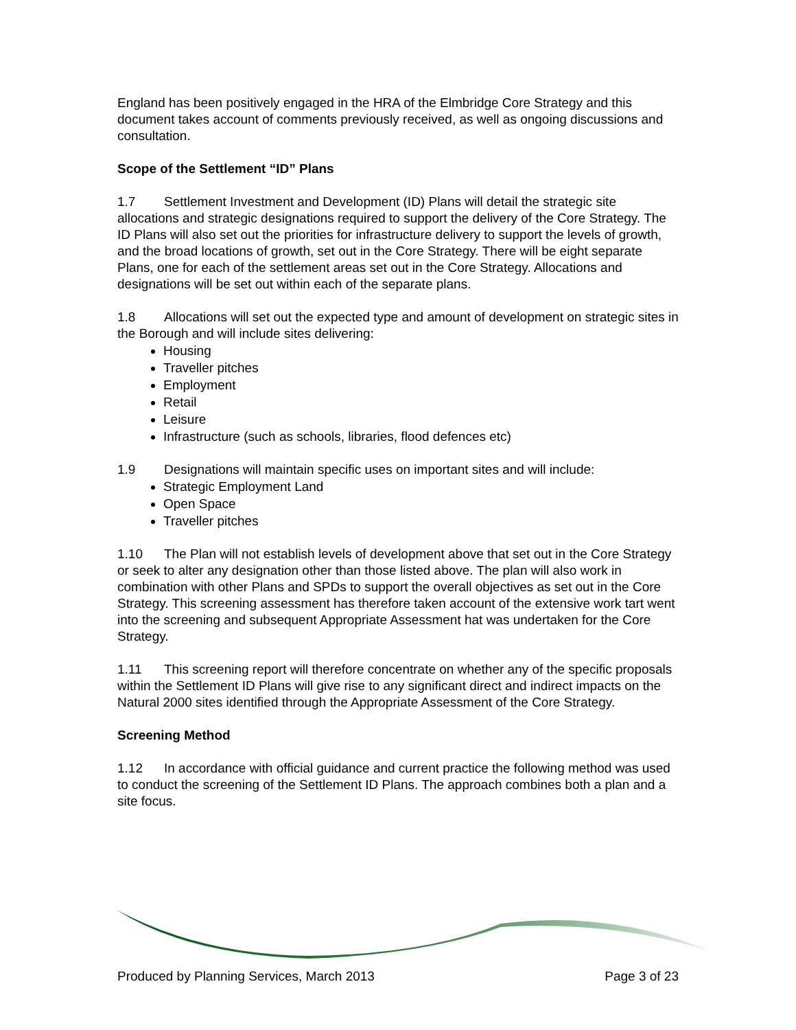England has been positively engaged in the HRA of the Elmbridge Core Strategy and this document takes account of comments previously received, as well as ongoing discussions and consultation.
Scope of the Settlement “ID” Plans
1.7 Settlement Investment and Development (ID) Plans will detail the strategic site allocations and strategic designations required to support the delivery of the Core Strategy. The ID Plans will also set out the priorities for infrastructure delivery to support the levels of growth, and the broad locations of growth, set out in the Core Strategy. There will be eight separate Plans, one for each of the settlement areas set out in the Core Strategy. Allocations and designations will be set out within each of the separate plans.
1.8 Allocations will set out the expected type and amount of development on strategic sites in the Borough and will include sites delivering:
Housing
Traveller pitches
Employment
Retail
Leisure
Infrastructure (such as schools, libraries, flood defences etc)
1.9 Designations will maintain specific uses on important sites and will include:
Strategic Employment Land
Open Space
Traveller pitches
1.10 The Plan will not establish levels of development above that set out in the Core Strategy or seek to alter any designation other than those listed above. The plan will also work in combination with other Plans and SPDs to support the overall objectives as set out in the Core Strategy. This screening assessment has therefore taken account of the extensive work tart went into the screening and subsequent Appropriate Assessment hat was undertaken for the Core Strategy.
1.11 This screening report will therefore concentrate on whether any of the specific proposals within the Settlement ID Plans will give rise to any significant direct and indirect impacts on the Natural 2000 sites identified through the Appropriate Assessment of the Core Strategy.
Screening Method
1.12 In accordance with official guidance and current practice the following method was used to conduct the screening of the Settlement ID Plans. The approach combines both a plan and a site focus.
Produced by Planning Services, March 2013 Page 3 of 23